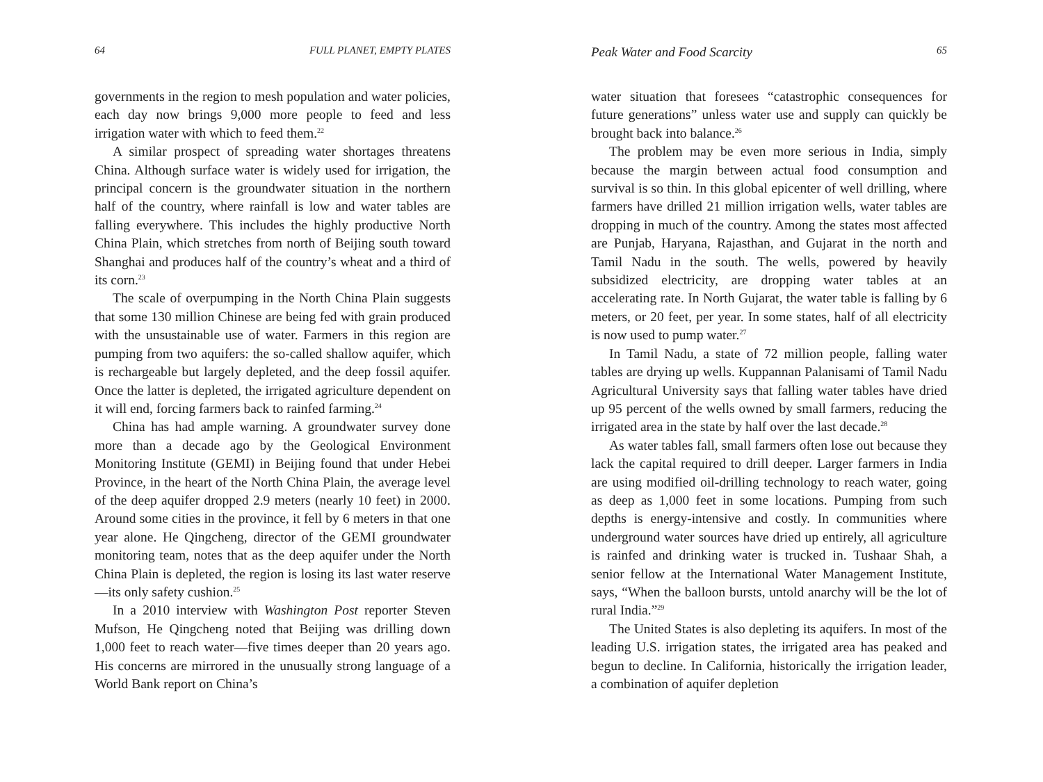64 FULL PLANET, EMPTY PLATES
governments in the region to mesh population and water policies, each day now brings 9,000 more people to feed and less irrigation water with which to feed them.<sup>22</sup>
A similar prospect of spreading water shortages threatens China. Although surface water is widely used for irrigation, the principal concern is the groundwater situation in the northern half of the country, where rainfall is low and water tables are falling everywhere. This includes the highly productive North China Plain, which stretches from north of Beijing south toward Shanghai and produces half of the country’s wheat and a third of its corn.<sup>23</sup>
The scale of overpumping in the North China Plain suggests that some 130 million Chinese are being fed with grain produced with the unsustainable use of water. Farmers in this region are pumping from two aquifers: the so-called shallow aquifer, which is rechargeable but largely depleted, and the deep fossil aquifer. Once the latter is depleted, the irrigated agriculture dependent on it will end, forcing farmers back to rainfed farming.<sup>24</sup>
China has had ample warning. A groundwater survey done more than a decade ago by the Geological Environment Monitoring Institute (GEMI) in Beijing found that under Hebei Province, in the heart of the North China Plain, the average level of the deep aquifer dropped 2.9 meters (nearly 10 feet) in 2000. Around some cities in the province, it fell by 6 meters in that one year alone. He Qingcheng, director of the GEMI groundwater monitoring team, notes that as the deep aquifer under the North China Plain is depleted, the region is losing its last water reserve—its only safety cushion.<sup>25</sup>
In a 2010 interview with Washington Post reporter Steven Mufson, He Qingcheng noted that Beijing was drilling down 1,000 feet to reach water—five times deeper than 20 years ago. His concerns are mirrored in the unusually strong language of a World Bank report on China’s
Peak Water and Food Scarcity 65
water situation that foresees “catastrophic consequences for future generations” unless water use and supply can quickly be brought back into balance.<sup>26</sup>
The problem may be even more serious in India, simply because the margin between actual food consumption and survival is so thin. In this global epicenter of well drilling, where farmers have drilled 21 million irrigation wells, water tables are dropping in much of the country. Among the states most affected are Punjab, Haryana, Rajasthan, and Gujarat in the north and Tamil Nadu in the south. The wells, powered by heavily subsidized electricity, are dropping water tables at an accelerating rate. In North Gujarat, the water table is falling by 6 meters, or 20 feet, per year. In some states, half of all electricity is now used to pump water.<sup>27</sup>
In Tamil Nadu, a state of 72 million people, falling water tables are drying up wells. Kuppannan Palanisami of Tamil Nadu Agricultural University says that falling water tables have dried up 95 percent of the wells owned by small farmers, reducing the irrigated area in the state by half over the last decade.<sup>28</sup>
As water tables fall, small farmers often lose out because they lack the capital required to drill deeper. Larger farmers in India are using modified oil-drilling technology to reach water, going as deep as 1,000 feet in some locations. Pumping from such depths is energy-intensive and costly. In communities where underground water sources have dried up entirely, all agriculture is rainfed and drinking water is trucked in. Tushaar Shah, a senior fellow at the International Water Management Institute, says, “When the balloon bursts, untold anarchy will be the lot of rural India.”<sup>29</sup>
The United States is also depleting its aquifers. In most of the leading U.S. irrigation states, the irrigated area has peaked and begun to decline. In California, historically the irrigation leader, a combination of aquifer depletion